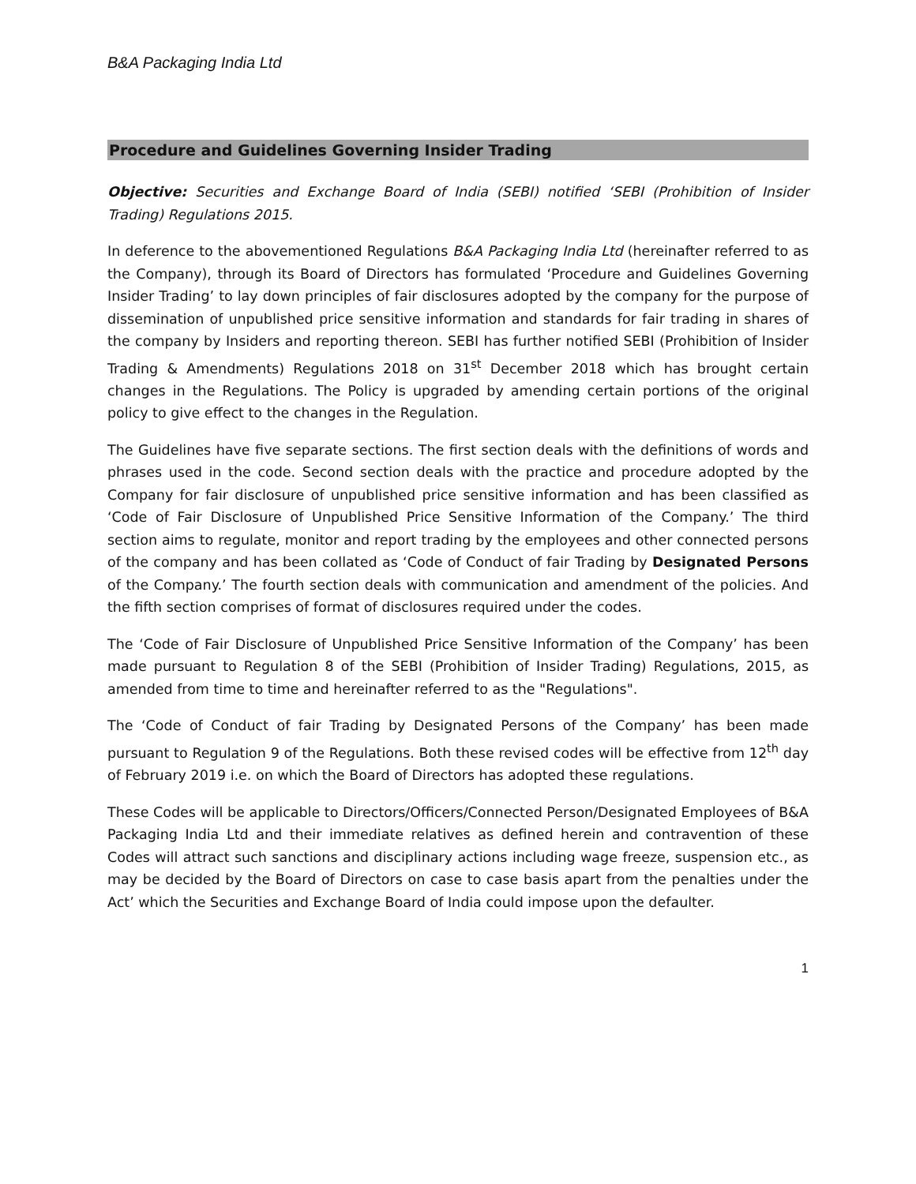B&A Packaging India Ltd
Procedure and Guidelines Governing Insider Trading
Objective: Securities and Exchange Board of India (SEBI) notified ‘SEBI (Prohibition of Insider Trading) Regulations 2015.
In deference to the abovementioned Regulations B&A Packaging India Ltd (hereinafter referred to as the Company), through its Board of Directors has formulated ‘Procedure and Guidelines Governing Insider Trading’ to lay down principles of fair disclosures adopted by the company for the purpose of dissemination of unpublished price sensitive information and standards for fair trading in shares of the company by Insiders and reporting thereon. SEBI has further notified SEBI (Prohibition of Insider Trading & Amendments) Regulations 2018 on 31<sup>st</sup> December 2018 which has brought certain changes in the Regulations. The Policy is upgraded by amending certain portions of the original policy to give effect to the changes in the Regulation.
The Guidelines have five separate sections. The first section deals with the definitions of words and phrases used in the code. Second section deals with the practice and procedure adopted by the Company for fair disclosure of unpublished price sensitive information and has been classified as ‘Code of Fair Disclosure of Unpublished Price Sensitive Information of the Company.’ The third section aims to regulate, monitor and report trading by the employees and other connected persons of the company and has been collated as ‘Code of Conduct of fair Trading by Designated Persons of the Company.’ The fourth section deals with communication and amendment of the policies. And the fifth section comprises of format of disclosures required under the codes.
The ‘Code of Fair Disclosure of Unpublished Price Sensitive Information of the Company’ has been made pursuant to Regulation 8 of the SEBI (Prohibition of Insider Trading) Regulations, 2015, as amended from time to time and hereinafter referred to as the "Regulations".
The ‘Code of Conduct of fair Trading by Designated Persons of the Company’ has been made pursuant to Regulation 9 of the Regulations. Both these revised codes will be effective from 12<sup>th</sup> day of February 2019 i.e. on which the Board of Directors has adopted these regulations.
These Codes will be applicable to Directors/Officers/Connected Person/Designated Employees of B&A Packaging India Ltd and their immediate relatives as defined herein and contravention of these Codes will attract such sanctions and disciplinary actions including wage freeze, suspension etc., as may be decided by the Board of Directors on case to case basis apart from the penalties under the Act’ which the Securities and Exchange Board of India could impose upon the defaulter.
1